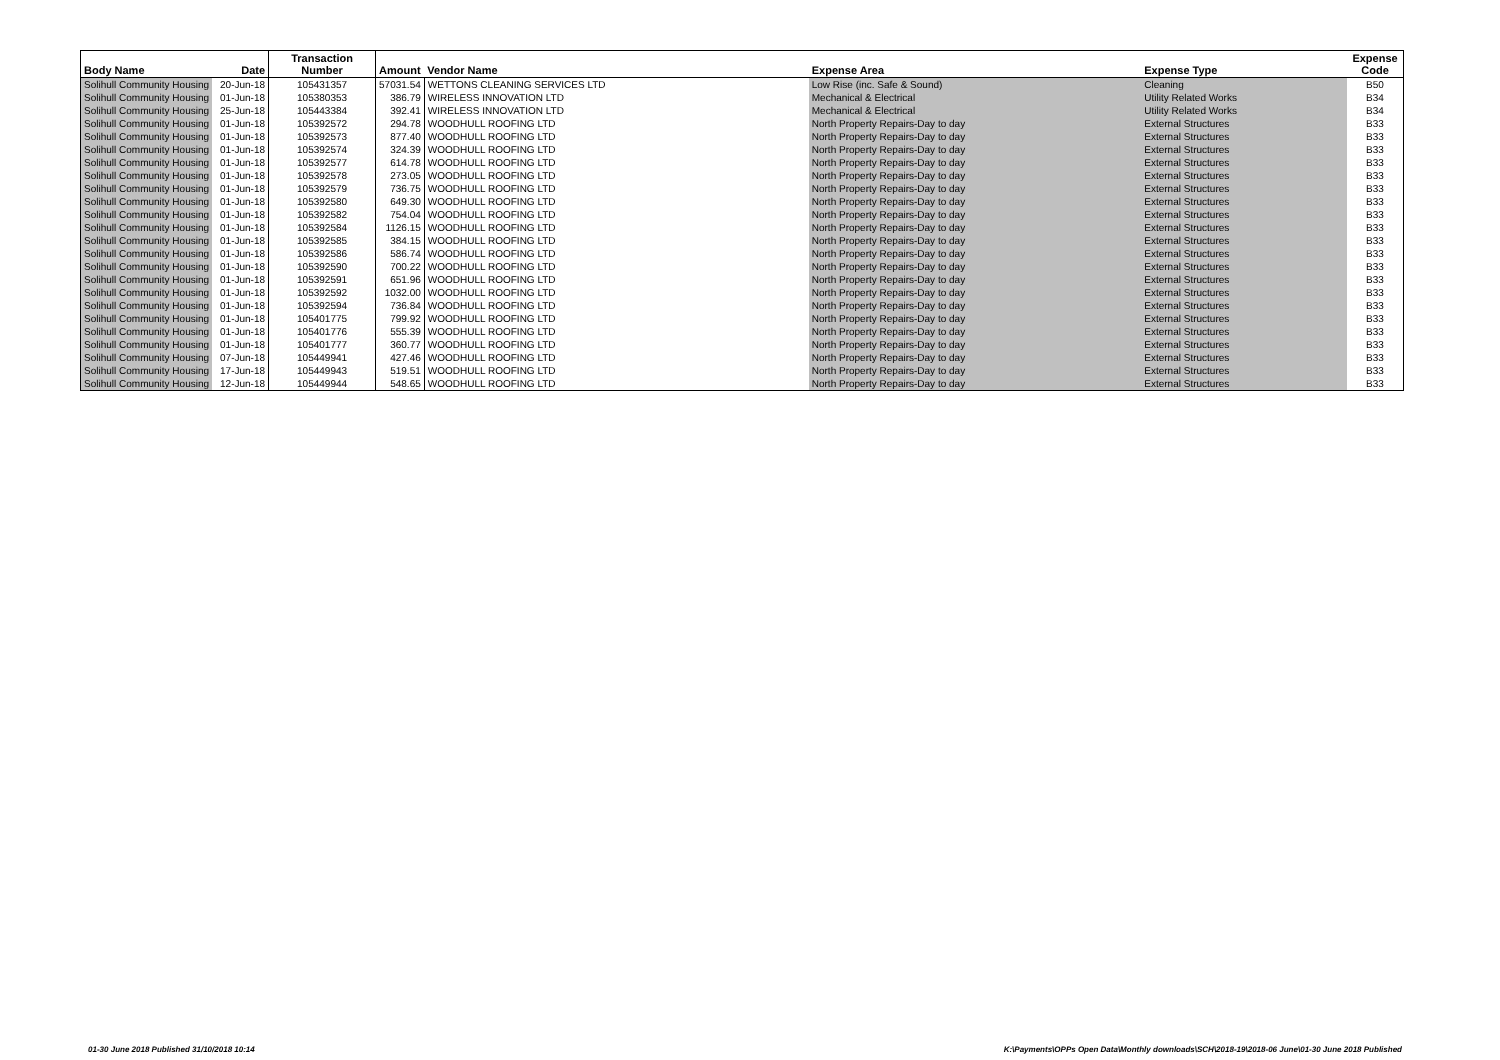| Body Name | Date | Transaction Number | Amount | Vendor Name | Expense Area | Expense Type | Expense Code |
| --- | --- | --- | --- | --- | --- | --- | --- |
| Solihull Community Housing | 20-Jun-18 | 105431357 | 57031.54 | WETTONS CLEANING SERVICES LTD | Low Rise (inc. Safe & Sound) | Cleaning | B50 |
| Solihull Community Housing | 01-Jun-18 | 105380353 | 386.79 | WIRELESS INNOVATION LTD | Mechanical & Electrical | Utility Related Works | B34 |
| Solihull Community Housing | 25-Jun-18 | 105443384 | 392.41 | WIRELESS INNOVATION LTD | Mechanical & Electrical | Utility Related Works | B34 |
| Solihull Community Housing | 01-Jun-18 | 105392572 | 294.78 | WOODHULL ROOFING LTD | North Property Repairs-Day to day | External Structures | B33 |
| Solihull Community Housing | 01-Jun-18 | 105392573 | 877.40 | WOODHULL ROOFING LTD | North Property Repairs-Day to day | External Structures | B33 |
| Solihull Community Housing | 01-Jun-18 | 105392574 | 324.39 | WOODHULL ROOFING LTD | North Property Repairs-Day to day | External Structures | B33 |
| Solihull Community Housing | 01-Jun-18 | 105392577 | 614.78 | WOODHULL ROOFING LTD | North Property Repairs-Day to day | External Structures | B33 |
| Solihull Community Housing | 01-Jun-18 | 105392578 | 273.05 | WOODHULL ROOFING LTD | North Property Repairs-Day to day | External Structures | B33 |
| Solihull Community Housing | 01-Jun-18 | 105392579 | 736.75 | WOODHULL ROOFING LTD | North Property Repairs-Day to day | External Structures | B33 |
| Solihull Community Housing | 01-Jun-18 | 105392580 | 649.30 | WOODHULL ROOFING LTD | North Property Repairs-Day to day | External Structures | B33 |
| Solihull Community Housing | 01-Jun-18 | 105392582 | 754.04 | WOODHULL ROOFING LTD | North Property Repairs-Day to day | External Structures | B33 |
| Solihull Community Housing | 01-Jun-18 | 105392584 | 1126.15 | WOODHULL ROOFING LTD | North Property Repairs-Day to day | External Structures | B33 |
| Solihull Community Housing | 01-Jun-18 | 105392585 | 384.15 | WOODHULL ROOFING LTD | North Property Repairs-Day to day | External Structures | B33 |
| Solihull Community Housing | 01-Jun-18 | 105392586 | 586.74 | WOODHULL ROOFING LTD | North Property Repairs-Day to day | External Structures | B33 |
| Solihull Community Housing | 01-Jun-18 | 105392590 | 700.22 | WOODHULL ROOFING LTD | North Property Repairs-Day to day | External Structures | B33 |
| Solihull Community Housing | 01-Jun-18 | 105392591 | 651.96 | WOODHULL ROOFING LTD | North Property Repairs-Day to day | External Structures | B33 |
| Solihull Community Housing | 01-Jun-18 | 105392592 | 1032.00 | WOODHULL ROOFING LTD | North Property Repairs-Day to day | External Structures | B33 |
| Solihull Community Housing | 01-Jun-18 | 105392594 | 736.84 | WOODHULL ROOFING LTD | North Property Repairs-Day to day | External Structures | B33 |
| Solihull Community Housing | 01-Jun-18 | 105401775 | 799.92 | WOODHULL ROOFING LTD | North Property Repairs-Day to day | External Structures | B33 |
| Solihull Community Housing | 01-Jun-18 | 105401776 | 555.39 | WOODHULL ROOFING LTD | North Property Repairs-Day to day | External Structures | B33 |
| Solihull Community Housing | 01-Jun-18 | 105401777 | 360.77 | WOODHULL ROOFING LTD | North Property Repairs-Day to day | External Structures | B33 |
| Solihull Community Housing | 07-Jun-18 | 105449941 | 427.46 | WOODHULL ROOFING LTD | North Property Repairs-Day to day | External Structures | B33 |
| Solihull Community Housing | 17-Jun-18 | 105449943 | 519.51 | WOODHULL ROOFING LTD | North Property Repairs-Day to day | External Structures | B33 |
| Solihull Community Housing | 12-Jun-18 | 105449944 | 548.65 | WOODHULL ROOFING LTD | North Property Repairs-Day to day | External Structures | B33 |
01-30 June 2018 Published 31/10/2018 10:14
K:\Payments\OPPs Open Data\Monthly downloads\SCH\2018-19\2018-06 June\01-30 June 2018 Published